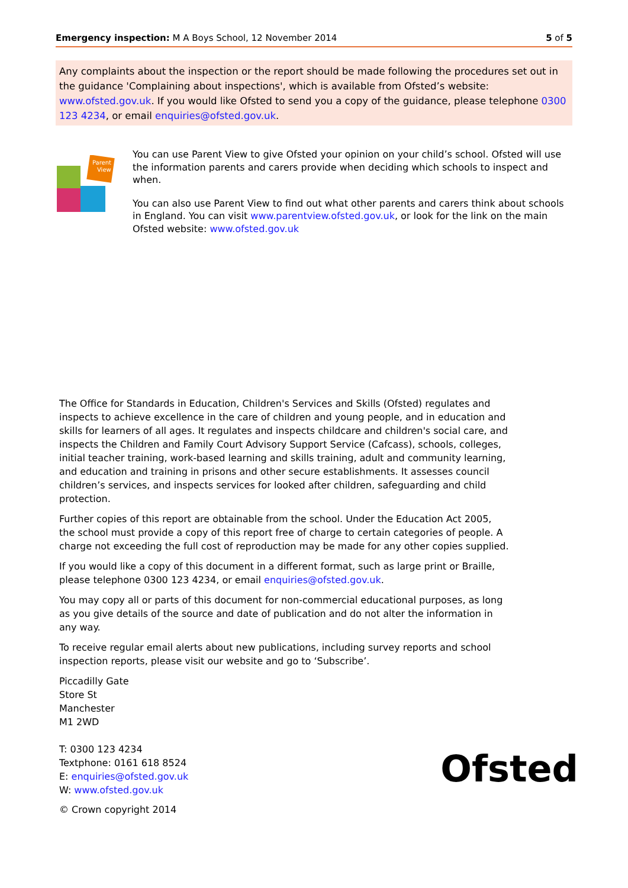Emergency inspection: M A Boys School, 12 November 2014 5 of 5
Any complaints about the inspection or the report should be made following the procedures set out in the guidance 'Complaining about inspections', which is available from Ofsted’s website: www.ofsted.gov.uk. If you would like Ofsted to send you a copy of the guidance, please telephone 0300 123 4234, or email enquiries@ofsted.gov.uk.
Parent
View
You can use Parent View to give Ofsted your opinion on your child’s school. Ofsted will use the information parents and carers provide when deciding which schools to inspect and when.
You can also use Parent View to find out what other parents and carers think about schools in England. You can visit www.parentview.ofsted.gov.uk, or look for the link on the main Ofsted website: www.ofsted.gov.uk
The Office for Standards in Education, Children's Services and Skills (Ofsted) regulates and inspects to achieve excellence in the care of children and young people, and in education and skills for learners of all ages. It regulates and inspects childcare and children's social care, and inspects the Children and Family Court Advisory Support Service (Cafcass), schools, colleges, initial teacher training, work-based learning and skills training, adult and community learning, and education and training in prisons and other secure establishments. It assesses council children’s services, and inspects services for looked after children, safeguarding and child protection.
Further copies of this report are obtainable from the school. Under the Education Act 2005, the school must provide a copy of this report free of charge to certain categories of people. A charge not exceeding the full cost of reproduction may be made for any other copies supplied.
If you would like a copy of this document in a different format, such as large print or Braille, please telephone 0300 123 4234, or email enquiries@ofsted.gov.uk.
You may copy all or parts of this document for non-commercial educational purposes, as long as you give details of the source and date of publication and do not alter the information in any way.
To receive regular email alerts about new publications, including survey reports and school inspection reports, please visit our website and go to ‘Subscribe’.
Piccadilly Gate
Store St
Manchester
M1 2WD
T: 0300 123 4234
Textphone: 0161 618 8524
E: enquiries@ofsted.gov.uk
W: www.ofsted.gov.uk
© Crown copyright 2014
Ofsted